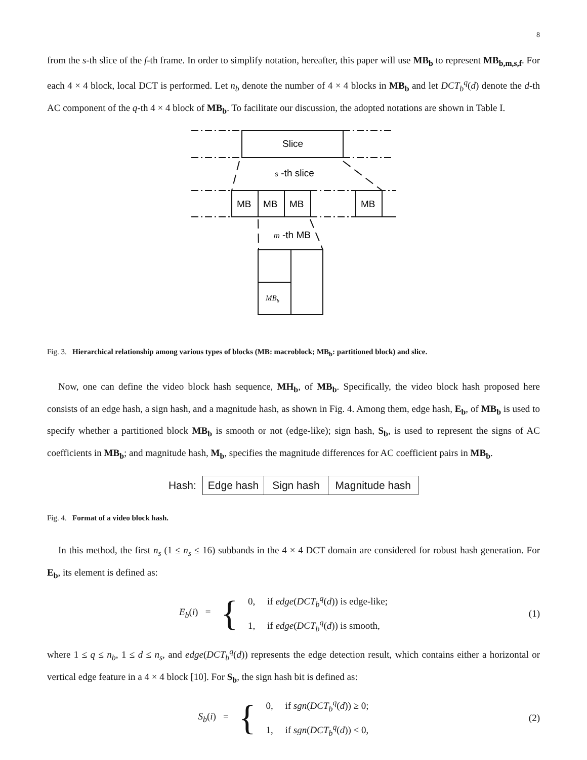8
from the s-th slice of the f-th frame. In order to simplify notation, hereafter, this paper will use MB<sub>b</sub> to represent MB<sub>b,m,s,f</sub>. For each 4 × 4 block, local DCT is performed. Let n<sub>b</sub> denote the number of 4 × 4 blocks in MB<sub>b</sub> and let DCT<sub>b</sub><sup>q</sup>(d) denote the d-th AC component of the q-th 4 × 4 block of MB<sub>b</sub>. To facilitate our discussion, the adopted notations are shown in Table I.
Slice
s -th slice
MB
MB
MB
MB
m -th MB
MBb
Fig. 3. Hierarchical relationship among various types of blocks (MB: macroblock; MB<sub>b</sub>: partitioned block) and slice.
Now, one can define the video block hash sequence, MH<sub>b</sub>, of MB<sub>b</sub>. Specifically, the video block hash proposed here consists of an edge hash, a sign hash, and a magnitude hash, as shown in Fig. 4. Among them, edge hash, E<sub>b</sub>, of MB<sub>b</sub> is used to specify whether a partitioned block MB<sub>b</sub> is smooth or not (edge-like); sign hash, S<sub>b</sub>, is used to represent the signs of AC coefficients in MB<sub>b</sub>; and magnitude hash, M<sub>b</sub>, specifies the magnitude differences for AC coefficient pairs in MB<sub>b</sub>.
Hash:
| Edge hash | Sign hash | Magnitude hash |
Fig. 4. Format of a video block hash.
In this method, the first n<sub>s</sub> (1 ≤ n<sub>s</sub> ≤ 16) subbands in the 4 × 4 DCT domain are considered for robust hash generation. For E<sub>b</sub>, its element is defined as:
E<sub>b</sub>(i) = {
0, if edge(DCT<sub>b</sub><sup>q</sup>(d)) is edge-like;
1, if edge(DCT<sub>b</sub><sup>q</sup>(d)) is smooth,
(1)
where 1 ≤ q ≤ n<sub>b</sub>, 1 ≤ d ≤ n<sub>s</sub>, and edge(DCT<sub>b</sub><sup>q</sup>(d)) represents the edge detection result, which contains either a horizontal or vertical edge feature in a 4 × 4 block [10]. For S<sub>b</sub>, the sign hash bit is defined as:
S<sub>b</sub>(i) = {
0, if sgn(DCT<sub>b</sub><sup>q</sup>(d)) ≥ 0;
1, if sgn(DCT<sub>b</sub><sup>q</sup>(d)) < 0,
(2)